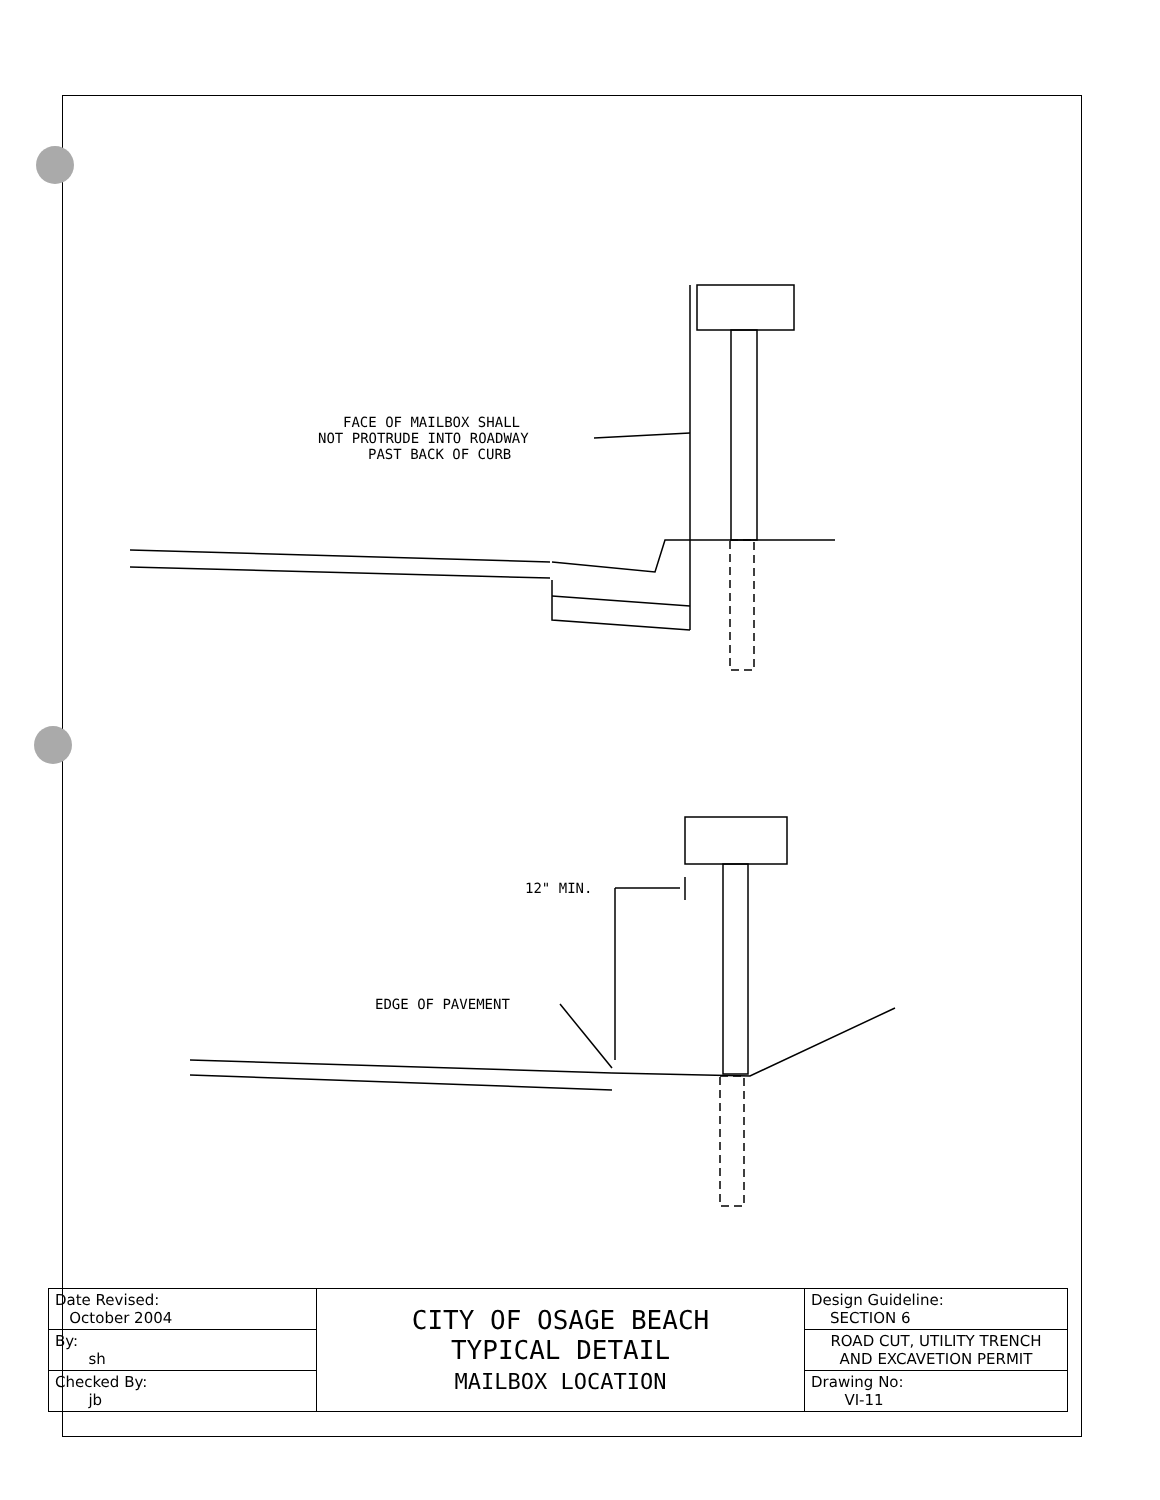FACE OF MAILBOX SHALL
NOT PROTRUDE INTO ROADWAY
PAST BACK OF CURB
12" MIN.
EDGE OF PAVEMENT
| Date Revised: October 2004 | CITY OF OSAGE BEACH TYPICAL DETAIL MAILBOX LOCATION | Design Guideline: SECTION 6 |
| By: sh | | ROAD CUT, UTILITY TRENCH AND EXCAVETION PERMIT |
| Checked By: jb | | Drawing No: VI-11 |